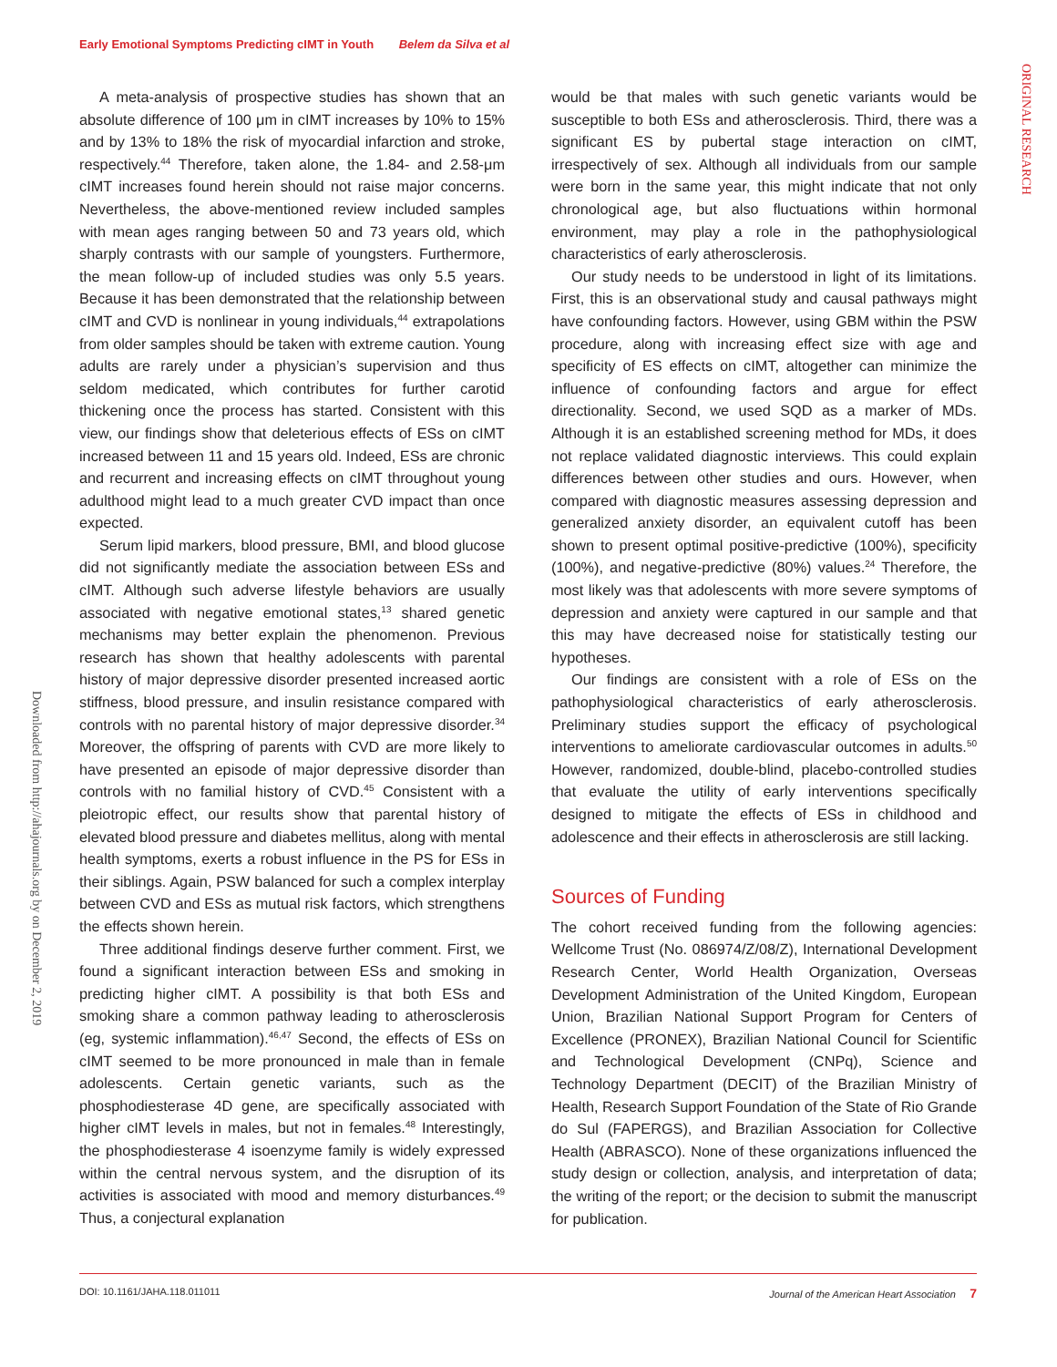Early Emotional Symptoms Predicting cIMT in Youth Belem da Silva et al
ORIGINAL RESEARCH
Downloaded from http://ahajournals.org by on December 2, 2019
A meta-analysis of prospective studies has shown that an absolute difference of 100 μm in cIMT increases by 10% to 15% and by 13% to 18% the risk of myocardial infarction and stroke, respectively.<sup>44</sup> Therefore, taken alone, the 1.84- and 2.58-μm cIMT increases found herein should not raise major concerns. Nevertheless, the above-mentioned review included samples with mean ages ranging between 50 and 73 years old, which sharply contrasts with our sample of youngsters. Furthermore, the mean follow-up of included studies was only 5.5 years. Because it has been demonstrated that the relationship between cIMT and CVD is nonlinear in young individuals,<sup>44</sup> extrapolations from older samples should be taken with extreme caution. Young adults are rarely under a physician’s supervision and thus seldom medicated, which contributes for further carotid thickening once the process has started. Consistent with this view, our findings show that deleterious effects of ESs on cIMT increased between 11 and 15 years old. Indeed, ESs are chronic and recurrent and increasing effects on cIMT throughout young adulthood might lead to a much greater CVD impact than once expected.
Serum lipid markers, blood pressure, BMI, and blood glucose did not significantly mediate the association between ESs and cIMT. Although such adverse lifestyle behaviors are usually associated with negative emotional states,<sup>13</sup> shared genetic mechanisms may better explain the phenomenon. Previous research has shown that healthy adolescents with parental history of major depressive disorder presented increased aortic stiffness, blood pressure, and insulin resistance compared with controls with no parental history of major depressive disorder.<sup>34</sup> Moreover, the offspring of parents with CVD are more likely to have presented an episode of major depressive disorder than controls with no familial history of CVD.<sup>45</sup> Consistent with a pleiotropic effect, our results show that parental history of elevated blood pressure and diabetes mellitus, along with mental health symptoms, exerts a robust influence in the PS for ESs in their siblings. Again, PSW balanced for such a complex interplay between CVD and ESs as mutual risk factors, which strengthens the effects shown herein.
Three additional findings deserve further comment. First, we found a significant interaction between ESs and smoking in predicting higher cIMT. A possibility is that both ESs and smoking share a common pathway leading to atherosclerosis (eg, systemic inflammation).<sup>46,47</sup> Second, the effects of ESs on cIMT seemed to be more pronounced in male than in female adolescents. Certain genetic variants, such as the phosphodiesterase 4D gene, are specifically associated with higher cIMT levels in males, but not in females.<sup>48</sup> Interestingly, the phosphodiesterase 4 isoenzyme family is widely expressed within the central nervous system, and the disruption of its activities is associated with mood and memory disturbances.<sup>49</sup> Thus, a conjectural explanation
would be that males with such genetic variants would be susceptible to both ESs and atherosclerosis. Third, there was a significant ES by pubertal stage interaction on cIMT, irrespectively of sex. Although all individuals from our sample were born in the same year, this might indicate that not only chronological age, but also fluctuations within hormonal environment, may play a role in the pathophysiological characteristics of early atherosclerosis.
Our study needs to be understood in light of its limitations. First, this is an observational study and causal pathways might have confounding factors. However, using GBM within the PSW procedure, along with increasing effect size with age and specificity of ES effects on cIMT, altogether can minimize the influence of confounding factors and argue for effect directionality. Second, we used SQD as a marker of MDs. Although it is an established screening method for MDs, it does not replace validated diagnostic interviews. This could explain differences between other studies and ours. However, when compared with diagnostic measures assessing depression and generalized anxiety disorder, an equivalent cutoff has been shown to present optimal positive-predictive (100%), specificity (100%), and negative-predictive (80%) values.<sup>24</sup> Therefore, the most likely was that adolescents with more severe symptoms of depression and anxiety were captured in our sample and that this may have decreased noise for statistically testing our hypotheses.
Our findings are consistent with a role of ESs on the pathophysiological characteristics of early atherosclerosis. Preliminary studies support the efficacy of psychological interventions to ameliorate cardiovascular outcomes in adults.<sup>50</sup> However, randomized, double-blind, placebo-controlled studies that evaluate the utility of early interventions specifically designed to mitigate the effects of ESs in childhood and adolescence and their effects in atherosclerosis are still lacking.
Sources of Funding
The cohort received funding from the following agencies: Wellcome Trust (No. 086974/Z/08/Z), International Development Research Center, World Health Organization, Overseas Development Administration of the United Kingdom, European Union, Brazilian National Support Program for Centers of Excellence (PRONEX), Brazilian National Council for Scientific and Technological Development (CNPq), Science and Technology Department (DECIT) of the Brazilian Ministry of Health, Research Support Foundation of the State of Rio Grande do Sul (FAPERGS), and Brazilian Association for Collective Health (ABRASCO). None of these organizations influenced the study design or collection, analysis, and interpretation of data; the writing of the report; or the decision to submit the manuscript for publication.
DOI: 10.1161/JAHA.118.011011 Journal of the American Heart Association 7